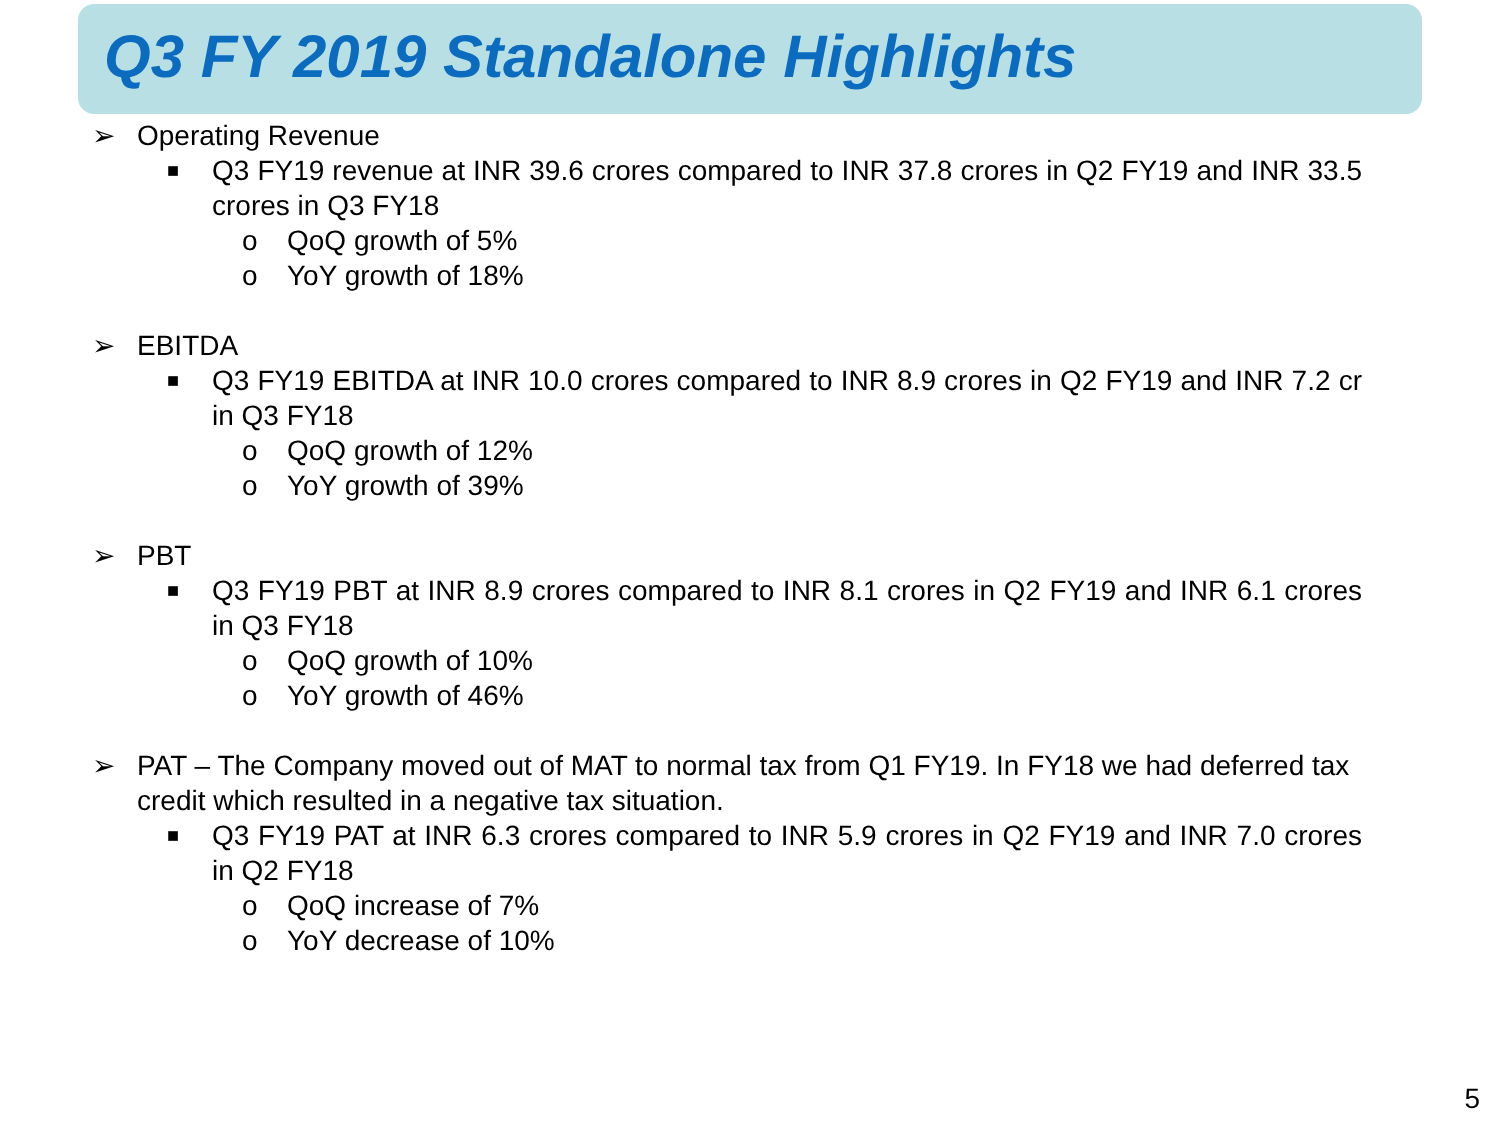Q3 FY 2019 Standalone Highlights
➢ Operating Revenue
■ Q3 FY19 revenue at INR 39.6 crores compared to INR 37.8 crores in Q2 FY19 and INR 33.5 crores in Q3 FY18
o QoQ growth of 5%
o YoY growth of 18%
➢ EBITDA
■ Q3 FY19 EBITDA at INR 10.0 crores compared to INR 8.9 crores in Q2 FY19 and INR 7.2 cr in Q3 FY18
o QoQ growth of 12%
o YoY growth of 39%
➢ PBT
■ Q3 FY19 PBT at INR 8.9 crores compared to INR 8.1 crores in Q2 FY19 and INR 6.1 crores in Q3 FY18
o QoQ growth of 10%
o YoY growth of 46%
➢ PAT – The Company moved out of MAT to normal tax from Q1 FY19. In FY18 we had deferred tax credit which resulted in a negative tax situation.
■ Q3 FY19 PAT at INR 6.3 crores compared to INR 5.9 crores in Q2 FY19 and INR 7.0 crores in Q2 FY18
o QoQ increase of 7%
o YoY decrease of 10%
5